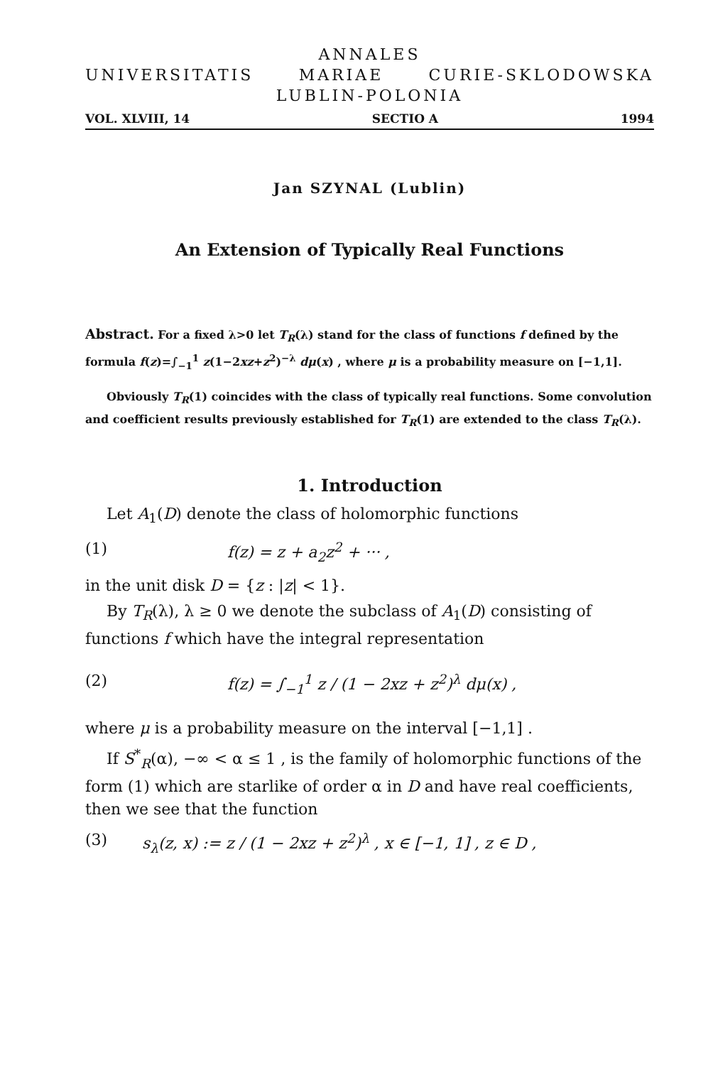ANNALES
UNIVERSITATIS MARIAE CURIE-SKLODOWSKA
LUBLIN-POLONIA
VOL. XLVIII, 14 SECTIO A 1994
Jan SZYNAL (Lublin)
An Extension of Typically Real Functions
Abstract. For a fixed λ>0 let T<sub>R</sub>(λ) stand for the class of functions f defined by the formula f(z)=∫<sub>−1</sub><sup>1</sup> z(1−2xz+z<sup>2</sup>)<sup>−λ</sup> dμ(x) , where μ is a probability measure on [−1,1].
Obviously T<sub>R</sub>(1) coincides with the class of typically real functions. Some convolution and coefficient results previously established for T<sub>R</sub>(1) are extended to the class T<sub>R</sub>(λ).
1. Introduction
Let A<sub>1</sub>(D) denote the class of holomorphic functions
(1) f(z) = z + a<sub>2</sub>z<sup>2</sup> + ··· ,
in the unit disk D = {z : |z| < 1}.
By T<sub>R</sub>(λ), λ ≥ 0 we denote the subclass of A<sub>1</sub>(D) consisting of functions f which have the integral representation
(2) f(z) = ∫<sub>−1</sub><sup>1</sup> z / (1 − 2xz + z<sup>2</sup>)<sup>λ</sup> dμ(x) ,
where μ is a probability measure on the interval [−1,1] .
If S<sup>*</sup><sub>R</sub>(α), −∞ < α ≤ 1 , is the family of holomorphic functions of the form (1) which are starlike of order α in D and have real coefficients, then we see that the function
(3) s<sub>λ</sub>(z, x) := z / (1 − 2xz + z<sup>2</sup>)<sup>λ</sup> , x ∈ [−1, 1] , z ∈ D ,